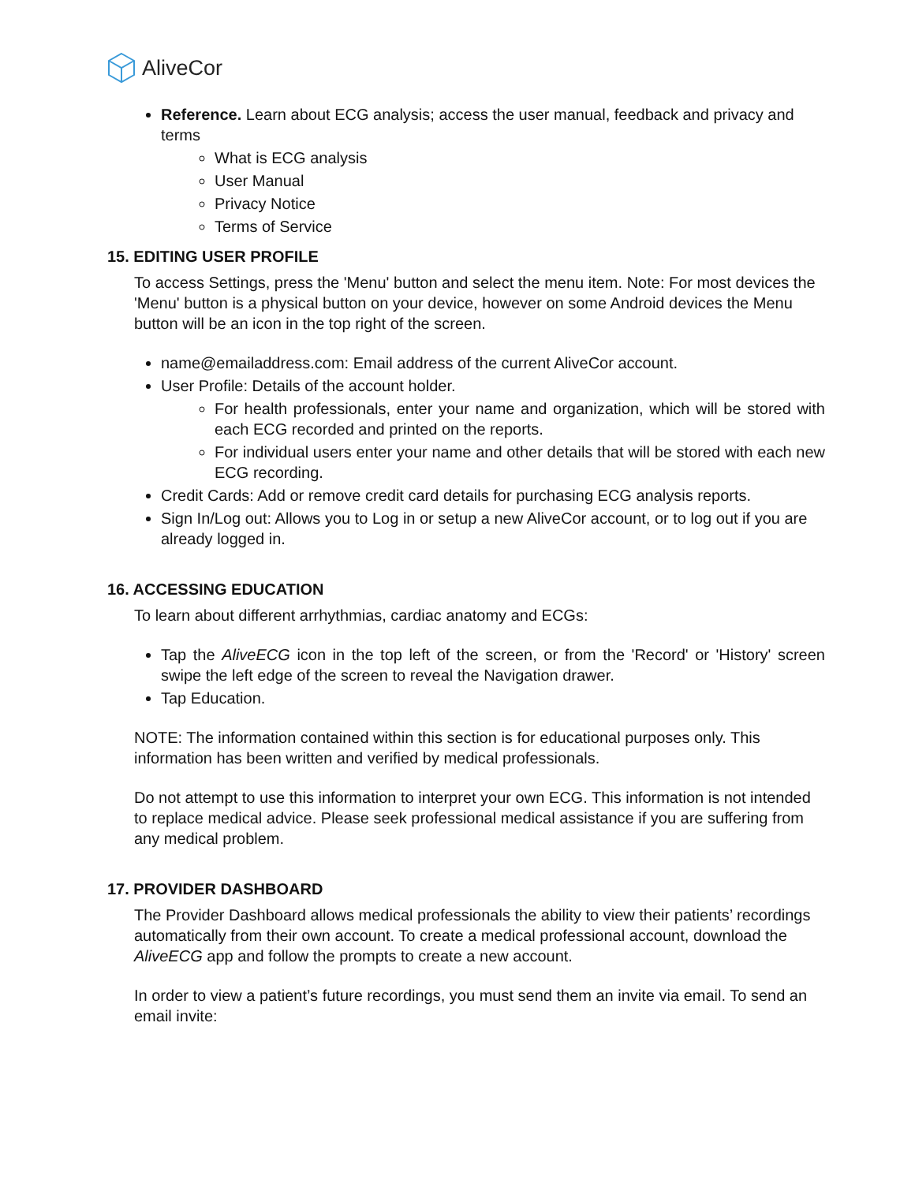AliveCor
Reference. Learn about ECG analysis; access the user manual, feedback and privacy and terms
What is ECG analysis
User Manual
Privacy Notice
Terms of Service
15. EDITING USER PROFILE
To access Settings, press the 'Menu' button and select the menu item. Note: For most devices the 'Menu' button is a physical button on your device, however on some Android devices the Menu button will be an icon in the top right of the screen.
name@emailaddress.com: Email address of the current AliveCor account.
User Profile: Details of the account holder.
For health professionals, enter your name and organization, which will be stored with each ECG recorded and printed on the reports.
For individual users enter your name and other details that will be stored with each new ECG recording.
Credit Cards: Add or remove credit card details for purchasing ECG analysis reports.
Sign In/Log out: Allows you to Log in or setup a new AliveCor account, or to log out if you are already logged in.
16. ACCESSING EDUCATION
To learn about different arrhythmias, cardiac anatomy and ECGs:
Tap the AliveECG icon in the top left of the screen, or from the 'Record' or 'History' screen swipe the left edge of the screen to reveal the Navigation drawer.
Tap Education.
NOTE: The information contained within this section is for educational purposes only. This information has been written and verified by medical professionals.
Do not attempt to use this information to interpret your own ECG. This information is not intended to replace medical advice. Please seek professional medical assistance if you are suffering from any medical problem.
17. PROVIDER DASHBOARD
The Provider Dashboard allows medical professionals the ability to view their patients’ recordings automatically from their own account. To create a medical professional account, download the AliveECG app and follow the prompts to create a new account.
In order to view a patient’s future recordings, you must send them an invite via email. To send an email invite: